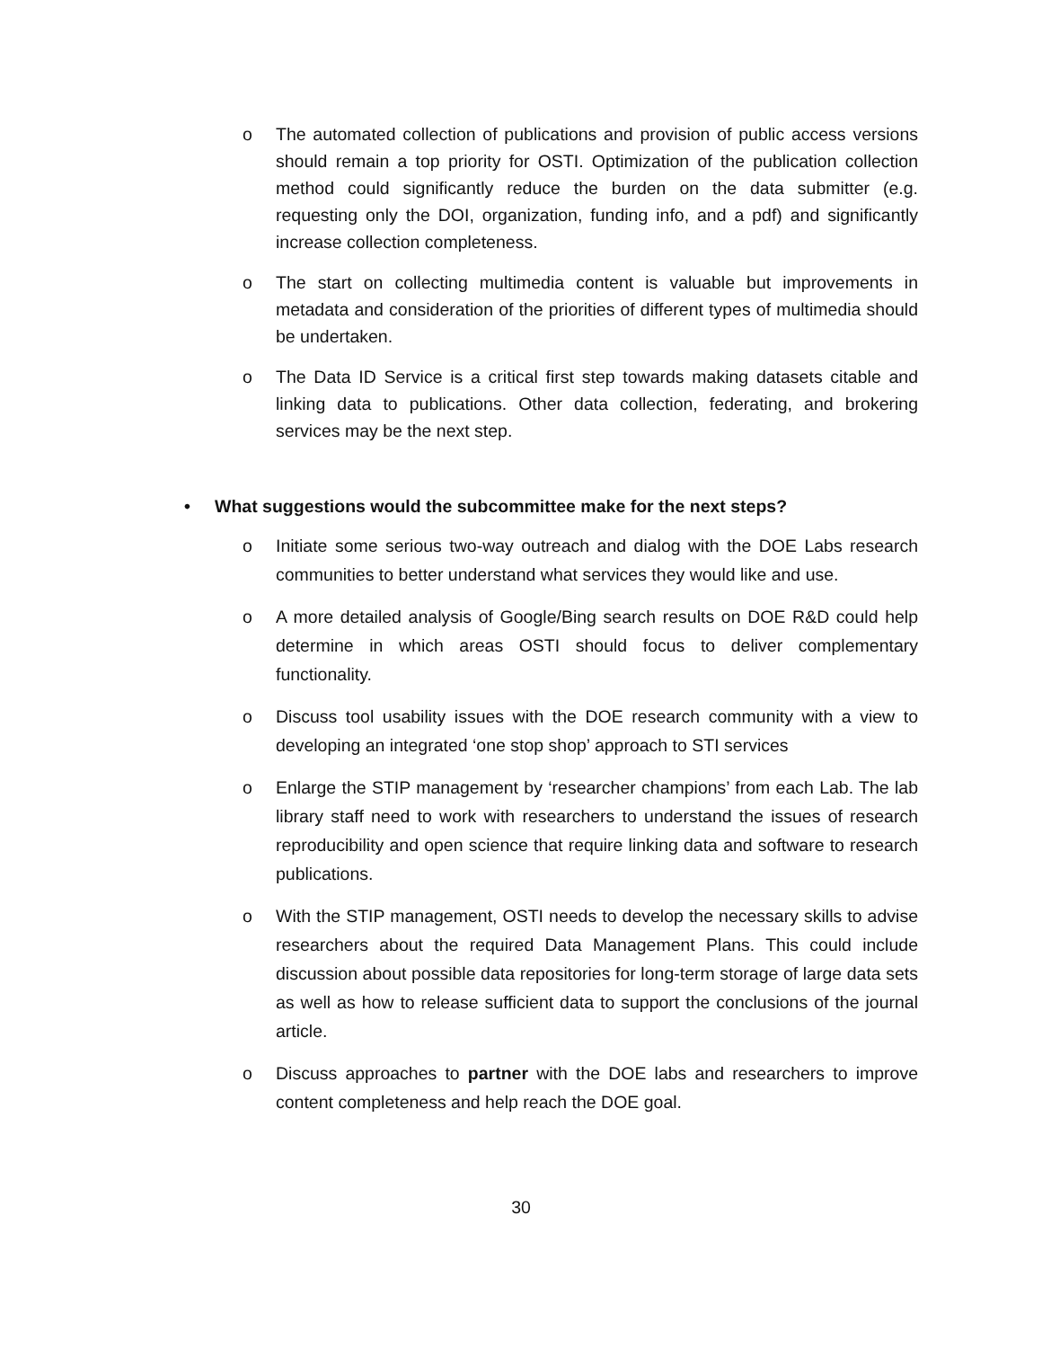o The automated collection of publications and provision of public access versions should remain a top priority for OSTI. Optimization of the publication collection method could significantly reduce the burden on the data submitter (e.g. requesting only the DOI, organization, funding info, and a pdf) and significantly increase collection completeness.
o The start on collecting multimedia content is valuable but improvements in metadata and consideration of the priorities of different types of multimedia should be undertaken.
o The Data ID Service is a critical first step towards making datasets citable and linking data to publications. Other data collection, federating, and brokering services may be the next step.
• What suggestions would the subcommittee make for the next steps?
o Initiate some serious two-way outreach and dialog with the DOE Labs research communities to better understand what services they would like and use.
o A more detailed analysis of Google/Bing search results on DOE R&D could help determine in which areas OSTI should focus to deliver complementary functionality.
o Discuss tool usability issues with the DOE research community with a view to developing an integrated ‘one stop shop’ approach to STI services
o Enlarge the STIP management by ‘researcher champions’ from each Lab. The lab library staff need to work with researchers to understand the issues of research reproducibility and open science that require linking data and software to research publications.
o With the STIP management, OSTI needs to develop the necessary skills to advise researchers about the required Data Management Plans. This could include discussion about possible data repositories for long-term storage of large data sets as well as how to release sufficient data to support the conclusions of the journal article.
o Discuss approaches to partner with the DOE labs and researchers to improve content completeness and help reach the DOE goal.
30